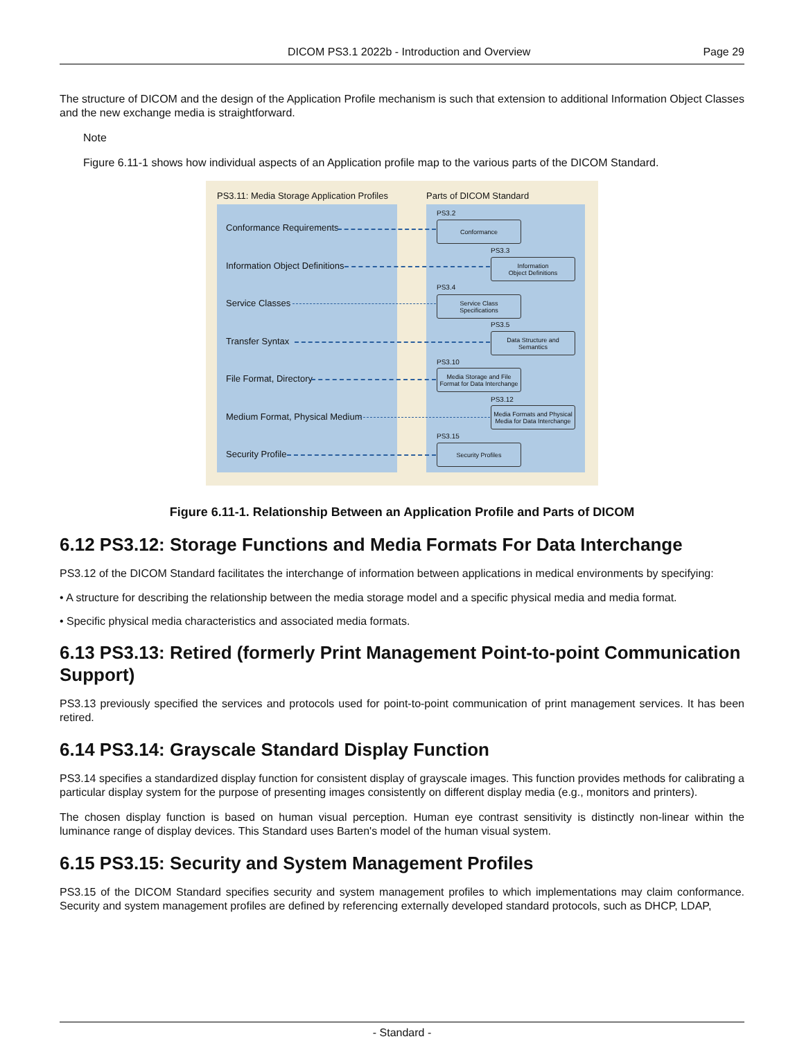DICOM PS3.1 2022b - Introduction and Overview Page 29
The structure of DICOM and the design of the Application Profile mechanism is such that extension to additional Information Object Classes and the new exchange media is straightforward.
Note
Figure 6.11-1 shows how individual aspects of an Application profile map to the various parts of the DICOM Standard.
PS3.11: Media Storage Application Profiles
Parts of DICOM Standard
Conformance Requirements
PS3.2
Conformance
Information Object Definitions
PS3.3
Information
Object Definitions
Service Classes
PS3.4
Service Class
Specifications
Transfer Syntax
PS3.5
Data Structure and
Semantics
File Format, Directory
PS3.10
Media Storage and File
Format for Data Interchange
Medium Format, Physical Medium
PS3.12
Media Formats and Physical
Media for Data Interchange
Security Profile
PS3.15
Security Profiles
Figure 6.11-1. Relationship Between an Application Profile and Parts of DICOM
6.12 PS3.12: Storage Functions and Media Formats For Data Interchange
PS3.12 of the DICOM Standard facilitates the interchange of information between applications in medical environments by specifying:
• A structure for describing the relationship between the media storage model and a specific physical media and media format.
• Specific physical media characteristics and associated media formats.
6.13 PS3.13: Retired (formerly Print Management Point-to-point Communication Support)
PS3.13 previously specified the services and protocols used for point-to-point communication of print management services. It has been retired.
6.14 PS3.14: Grayscale Standard Display Function
PS3.14 specifies a standardized display function for consistent display of grayscale images. This function provides methods for calibrating a particular display system for the purpose of presenting images consistently on different display media (e.g., monitors and printers).
The chosen display function is based on human visual perception. Human eye contrast sensitivity is distinctly non-linear within the luminance range of display devices. This Standard uses Barten's model of the human visual system.
6.15 PS3.15: Security and System Management Profiles
PS3.15 of the DICOM Standard specifies security and system management profiles to which implementations may claim conformance. Security and system management profiles are defined by referencing externally developed standard protocols, such as DHCP, LDAP,
- Standard -